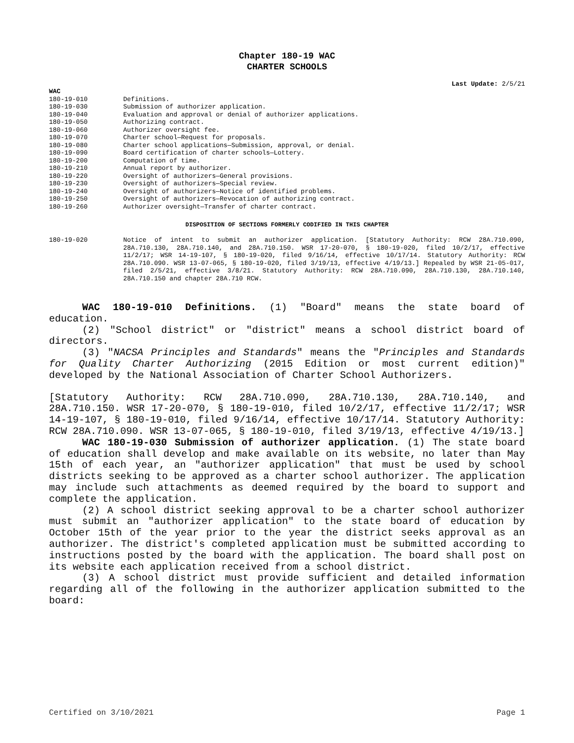Chapter 180-19 WAC
CHARTER SCHOOLS
Last Update: 2/5/21
WAC
| 180-19-010 | Definitions. |
| 180-19-030 | Submission of authorizer application. |
| 180-19-040 | Evaluation and approval or denial of authorizer applications. |
| 180-19-050 | Authorizing contract. |
| 180-19-060 | Authorizer oversight fee. |
| 180-19-070 | Charter school—Request for proposals. |
| 180-19-080 | Charter school applications—Submission, approval, or denial. |
| 180-19-090 | Board certification of charter schools—Lottery. |
| 180-19-200 | Computation of time. |
| 180-19-210 | Annual report by authorizer. |
| 180-19-220 | Oversight of authorizers—General provisions. |
| 180-19-230 | Oversight of authorizers—Special review. |
| 180-19-240 | Oversight of authorizers—Notice of identified problems. |
| 180-19-250 | Oversight of authorizers—Revocation of authorizing contract. |
| 180-19-260 | Authorizer oversight—Transfer of charter contract. |
DISPOSITION OF SECTIONS FORMERLY CODIFIED IN THIS CHAPTER
| 180-19-020 | Notice of intent to submit an authorizer application. [Statutory Authority: RCW 28A.710.090, 28A.710.130, 28A.710.140, and 28A.710.150. WSR 17-20-070, § 180-19-020, filed 10/2/17, effective 11/2/17; WSR 14-19-107, § 180-19-020, filed 9/16/14, effective 10/17/14. Statutory Authority: RCW 28A.710.090. WSR 13-07-065, § 180-19-020, filed 3/19/13, effective 4/19/13.] Repealed by WSR 21-05-017, filed 2/5/21, effective 3/8/21. Statutory Authority: RCW 28A.710.090, 28A.710.130, 28A.710.140, 28A.710.150 and chapter 28A.710 RCW. |
WAC 180-19-010 Definitions. (1) "Board" means the state board of education.
(2) "School district" or "district" means a school district board of directors.
(3) "NACSA Principles and Standards" means the "Principles and Standards for Quality Charter Authorizing (2015 Edition or most current edition)" developed by the National Association of Charter School Authorizers.
[Statutory Authority: RCW 28A.710.090, 28A.710.130, 28A.710.140, and 28A.710.150. WSR 17-20-070, § 180-19-010, filed 10/2/17, effective 11/2/17; WSR 14-19-107, § 180-19-010, filed 9/16/14, effective 10/17/14. Statutory Authority: RCW 28A.710.090. WSR 13-07-065, § 180-19-010, filed 3/19/13, effective 4/19/13.]
WAC 180-19-030 Submission of authorizer application. (1) The state board of education shall develop and make available on its website, no later than May 15th of each year, an "authorizer application" that must be used by school districts seeking to be approved as a charter school authorizer. The application may include such attachments as deemed required by the board to support and complete the application.
(2) A school district seeking approval to be a charter school authorizer must submit an "authorizer application" to the state board of education by October 15th of the year prior to the year the district seeks approval as an authorizer. The district's completed application must be submitted according to instructions posted by the board with the application. The board shall post on its website each application received from a school district.
(3) A school district must provide sufficient and detailed information regarding all of the following in the authorizer application submitted to the board:
Certified on 3/10/2021 Page 1